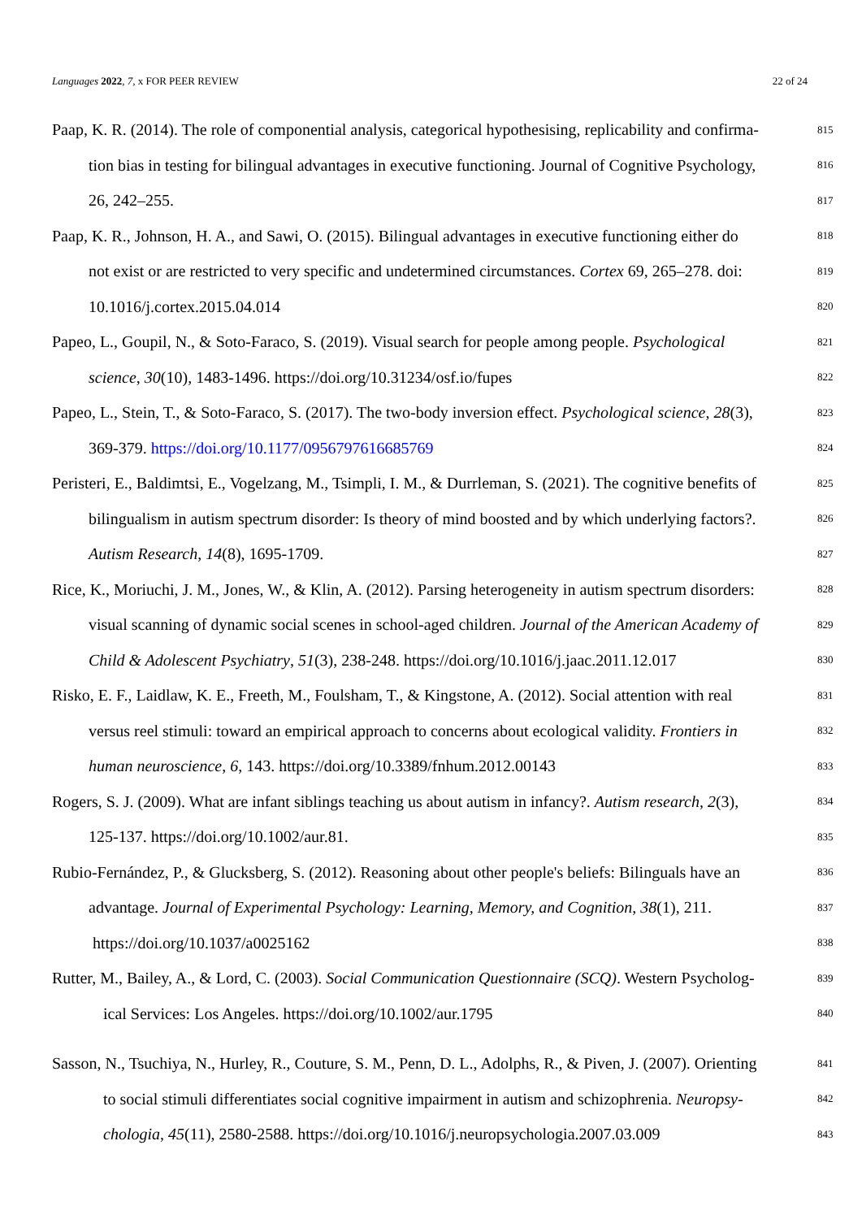Languages 2022, 7, x FOR PEER REVIEW 22 of 24
Paap, K. R. (2014). The role of componential analysis, categorical hypothesising, replicability and confirma- 815
tion bias in testing for bilingual advantages in executive functioning. Journal of Cognitive Psychology, 816
26, 242–255. 817
Paap, K. R., Johnson, H. A., and Sawi, O. (2015). Bilingual advantages in executive functioning either do 818
not exist or are restricted to very specific and undetermined circumstances. Cortex 69, 265–278. doi: 819
10.1016/j.cortex.2015.04.014 820
Papeo, L., Goupil, N., & Soto-Faraco, S. (2019). Visual search for people among people. Psychological 821
science, 30(10), 1483-1496. https://doi.org/10.31234/osf.io/fupes 822
Papeo, L., Stein, T., & Soto-Faraco, S. (2017). The two-body inversion effect. Psychological science, 28(3), 823
369-379. https://doi.org/10.1177/0956797616685769 824
Peristeri, E., Baldimtsi, E., Vogelzang, M., Tsimpli, I. M., & Durrleman, S. (2021). The cognitive benefits of 825
bilingualism in autism spectrum disorder: Is theory of mind boosted and by which underlying factors?. 826
Autism Research, 14(8), 1695-1709. 827
Rice, K., Moriuchi, J. M., Jones, W., & Klin, A. (2012). Parsing heterogeneity in autism spectrum disorders: 828
visual scanning of dynamic social scenes in school-aged children. Journal of the American Academy of 829
Child & Adolescent Psychiatry, 51(3), 238-248. https://doi.org/10.1016/j.jaac.2011.12.017 830
Risko, E. F., Laidlaw, K. E., Freeth, M., Foulsham, T., & Kingstone, A. (2012). Social attention with real 831
versus reel stimuli: toward an empirical approach to concerns about ecological validity. Frontiers in 832
human neuroscience, 6, 143. https://doi.org/10.3389/fnhum.2012.00143 833
Rogers, S. J. (2009). What are infant siblings teaching us about autism in infancy?. Autism research, 2(3), 834
125-137. https://doi.org/10.1002/aur.81. 835
Rubio-Fernández, P., & Glucksberg, S. (2012). Reasoning about other people's beliefs: Bilinguals have an 836
advantage. Journal of Experimental Psychology: Learning, Memory, and Cognition, 38(1), 211. 837
https://doi.org/10.1037/a0025162 838
Rutter, M., Bailey, A., & Lord, C. (2003). Social Communication Questionnaire (SCQ). Western Psycholog- 839
ical Services: Los Angeles. https://doi.org/10.1002/aur.1795 840
Sasson, N., Tsuchiya, N., Hurley, R., Couture, S. M., Penn, D. L., Adolphs, R., & Piven, J. (2007). Orienting 841
to social stimuli differentiates social cognitive impairment in autism and schizophrenia. Neuropsy- 842
chologia, 45(11), 2580-2588. https://doi.org/10.1016/j.neuropsychologia.2007.03.009 843